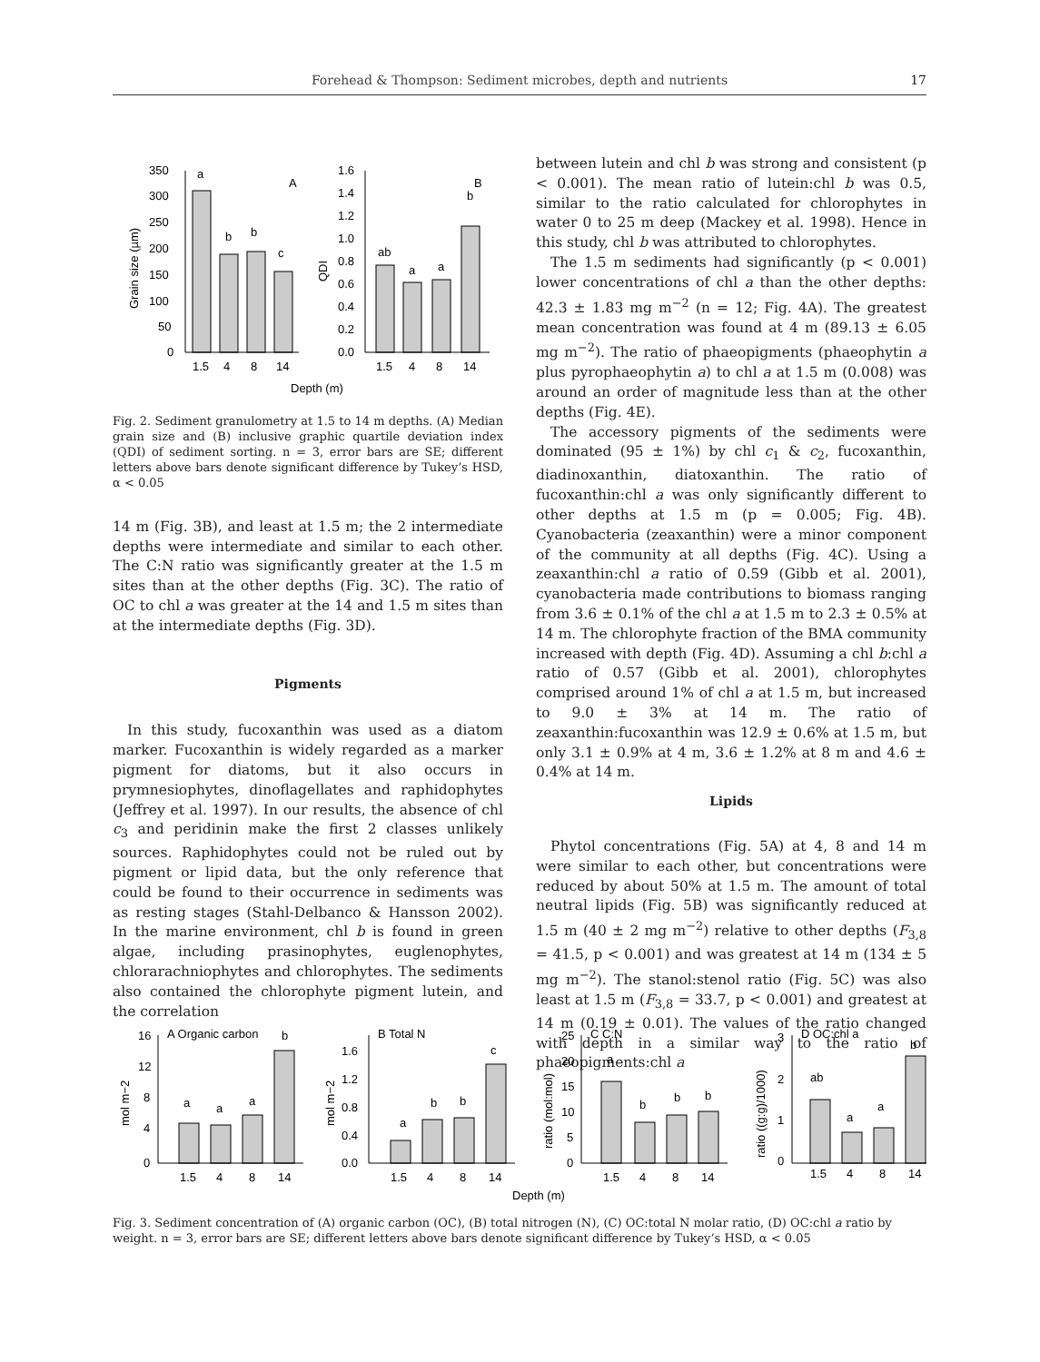Forehead & Thompson: Sediment microbes, depth and nutrients 17
350
300
250
200
150
100
50
0
1.6
1.4
1.2
1.0
0.8
0.6
0.4
0.2
0.0
a
b
b
c
A
ab
a
a
b
B
1.5
4
8
14
1.5
4
8
14
Depth (m)
Grain size (µm)
QDI
Fig. 2. Sediment granulometry at 1.5 to 14 m depths. (A) Median grain size and (B) inclusive graphic quartile deviation index (QDI) of sediment sorting. n = 3, error bars are SE; different letters above bars denote significant difference by Tukey’s HSD, α < 0.05
14 m (Fig. 3B), and least at 1.5 m; the 2 intermediate depths were intermediate and similar to each other. The C:N ratio was significantly greater at the 1.5 m sites than at the other depths (Fig. 3C). The ratio of OC to chl a was greater at the 14 and 1.5 m sites than at the intermediate depths (Fig. 3D).
Pigments
In this study, fucoxanthin was used as a diatom marker. Fucoxanthin is widely regarded as a marker pigment for diatoms, but it also occurs in prymnesiophytes, dinoflagellates and raphidophytes (Jeffrey et al. 1997). In our results, the absence of chl c<sub>3</sub> and peridinin make the first 2 classes unlikely sources. Raphidophytes could not be ruled out by pigment or lipid data, but the only reference that could be found to their occurrence in sediments was as resting stages (Stahl-Delbanco & Hansson 2002). In the marine environment, chl b is found in green algae, including prasinophytes, euglenophytes, chlorarachniophytes and chlorophytes. The sediments also contained the chlorophyte pigment lutein, and the correlation
between lutein and chl b was strong and consistent (p < 0.001). The mean ratio of lutein:chl b was 0.5, similar to the ratio calculated for chlorophytes in water 0 to 25 m deep (Mackey et al. 1998). Hence in this study, chl b was attributed to chlorophytes.
The 1.5 m sediments had significantly (p < 0.001) lower concentrations of chl a than the other depths: 42.3 ± 1.83 mg m<sup>−2</sup> (n = 12; Fig. 4A). The greatest mean concentration was found at 4 m (89.13 ± 6.05 mg m<sup>−2</sup>). The ratio of phaeopigments (phaeophytin a plus pyrophaeophytin a) to chl a at 1.5 m (0.008) was around an order of magnitude less than at the other depths (Fig. 4E).
The accessory pigments of the sediments were dominated (95 ± 1%) by chl c<sub>1</sub> & c<sub>2</sub>, fucoxanthin, diadinoxanthin, diatoxanthin. The ratio of fucoxanthin:chl a was only significantly different to other depths at 1.5 m (p = 0.005; Fig. 4B). Cyanobacteria (zeaxanthin) were a minor component of the community at all depths (Fig. 4C). Using a zeaxanthin:chl a ratio of 0.59 (Gibb et al. 2001), cyanobacteria made contributions to biomass ranging from 3.6 ± 0.1% of the chl a at 1.5 m to 2.3 ± 0.5% at 14 m. The chlorophyte fraction of the BMA community increased with depth (Fig. 4D). Assuming a chl b:chl a ratio of 0.57 (Gibb et al. 2001), chlorophytes comprised around 1% of chl a at 1.5 m, but increased to 9.0 ± 3% at 14 m. The ratio of zeaxanthin:fucoxanthin was 12.9 ± 0.6% at 1.5 m, but only 3.1 ± 0.9% at 4 m, 3.6 ± 1.2% at 8 m and 4.6 ± 0.4% at 14 m.
Lipids
Phytol concentrations (Fig. 5A) at 4, 8 and 14 m were similar to each other, but concentrations were reduced by about 50% at 1.5 m. The amount of total neutral lipids (Fig. 5B) was significantly reduced at 1.5 m (40 ± 2 mg m<sup>−2</sup>) relative to other depths (F<sub>3,8</sub> = 41.5, p < 0.001) and was greatest at 14 m (134 ± 5 mg m<sup>−2</sup>). The stanol:stenol ratio (Fig. 5C) was also least at 1.5 m (F<sub>3,8</sub> = 33.7, p < 0.001) and greatest at 14 m (0.19 ± 0.01). The values of the ratio changed with depth in a similar way to the ratio of phaeopigments:chl a
16
12
8
4
0
1.6
1.2
0.8
0.4
0.0
25
20
15
10
5
0
3
2
1
0
A Organic carbon
b
a
a
a
B Total N
a
b
b
c
C C:N
a
b
b
b
D OC:chl a
ab
a
a
b
1.5
4
8
14
1.5
4
8
14
1.5
4
8
14
1.5
4
8
14
Depth (m)
mol m−2
mol m−2
ratio (mol:mol)
ratio ((g:g)/1000)
Fig. 3. Sediment concentration of (A) organic carbon (OC), (B) total nitrogen (N), (C) OC:total N molar ratio, (D) OC:chl a ratio by weight. n = 3, error bars are SE; different letters above bars denote significant difference by Tukey’s HSD, α < 0.05